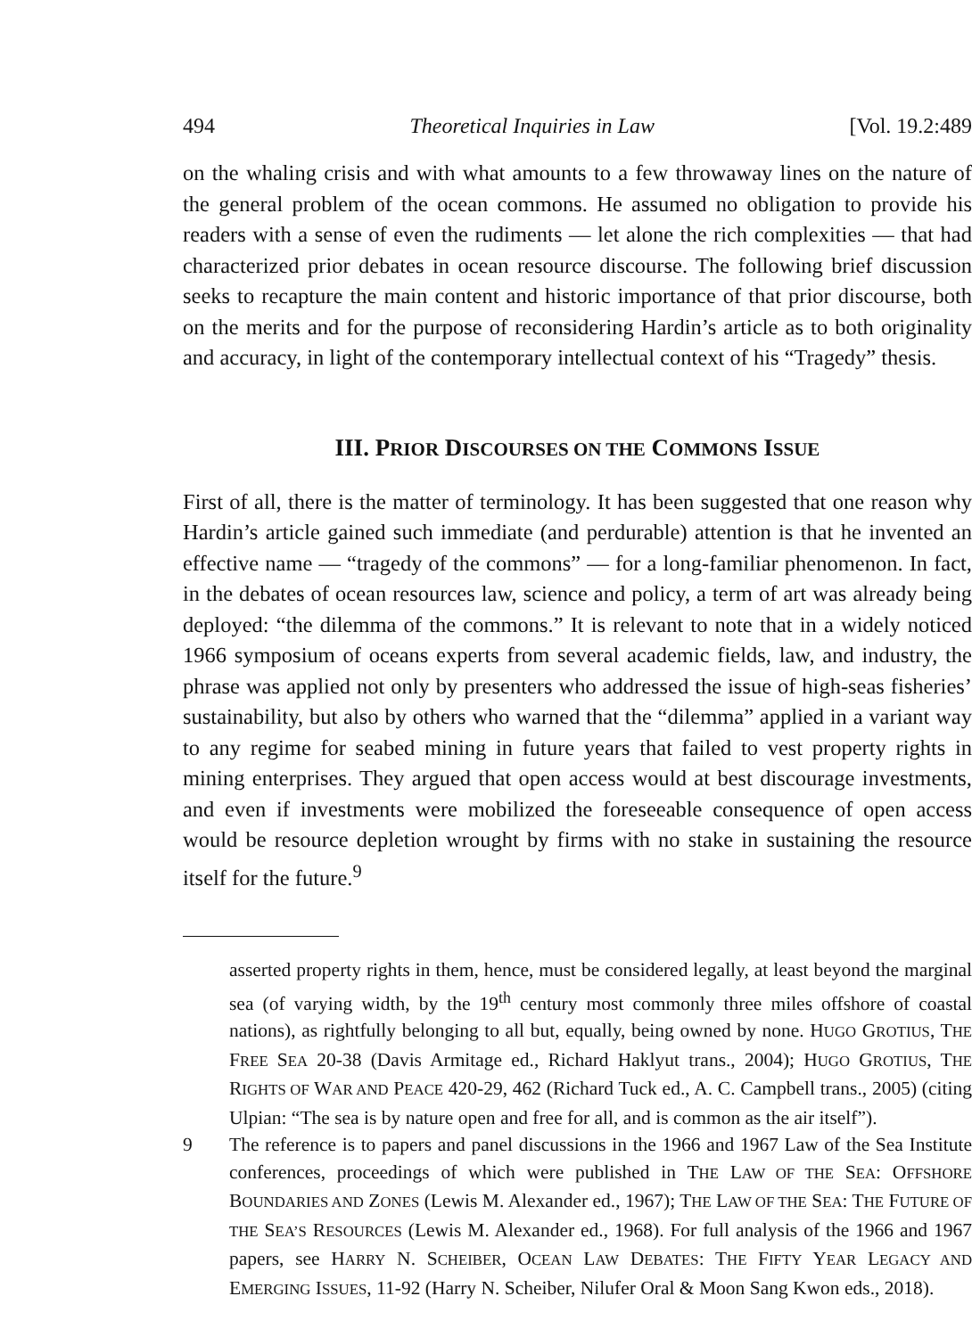494 Theoretical Inquiries in Law [Vol. 19.2:489
on the whaling crisis and with what amounts to a few throwaway lines on the nature of the general problem of the ocean commons. He assumed no obligation to provide his readers with a sense of even the rudiments — let alone the rich complexities — that had characterized prior debates in ocean resource discourse. The following brief discussion seeks to recapture the main content and historic importance of that prior discourse, both on the merits and for the purpose of reconsidering Hardin’s article as to both originality and accuracy, in light of the contemporary intellectual context of his “Tragedy” thesis.
III. PRIOR DISCOURSES ON THE COMMONS ISSUE
First of all, there is the matter of terminology. It has been suggested that one reason why Hardin’s article gained such immediate (and perdurable) attention is that he invented an effective name — “tragedy of the commons” — for a long-familiar phenomenon. In fact, in the debates of ocean resources law, science and policy, a term of art was already being deployed: “the dilemma of the commons.” It is relevant to note that in a widely noticed 1966 symposium of oceans experts from several academic fields, law, and industry, the phrase was applied not only by presenters who addressed the issue of high-seas fisheries’ sustainability, but also by others who warned that the “dilemma” applied in a variant way to any regime for seabed mining in future years that failed to vest property rights in mining enterprises. They argued that open access would at best discourage investments, and even if investments were mobilized the foreseeable consequence of open access would be resource depletion wrought by firms with no stake in sustaining the resource itself for the future.<sup>9</sup>
asserted property rights in them, hence, must be considered legally, at least beyond the marginal sea (of varying width, by the 19<sup>th</sup> century most commonly three miles offshore of coastal nations), as rightfully belonging to all but, equally, being owned by none. HUGO GROTIUS, THE FREE SEA 20-38 (Davis Armitage ed., Richard Haklyut trans., 2004); HUGO GROTIUS, THE RIGHTS OF WAR AND PEACE 420-29, 462 (Richard Tuck ed., A. C. Campbell trans., 2005) (citing Ulpian: “The sea is by nature open and free for all, and is common as the air itself”).
9 The reference is to papers and panel discussions in the 1966 and 1967 Law of the Sea Institute conferences, proceedings of which were published in THE LAW OF THE SEA: OFFSHORE BOUNDARIES AND ZONES (Lewis M. Alexander ed., 1967); THE LAW OF THE SEA: THE FUTURE OF THE SEA’S RESOURCES (Lewis M. Alexander ed., 1968). For full analysis of the 1966 and 1967 papers, see HARRY N. SCHEIBER, OCEAN LAW DEBATES: THE FIFTY YEAR LEGACY AND EMERGING ISSUES, 11-92 (Harry N. Scheiber, Nilufer Oral & Moon Sang Kwon eds., 2018).